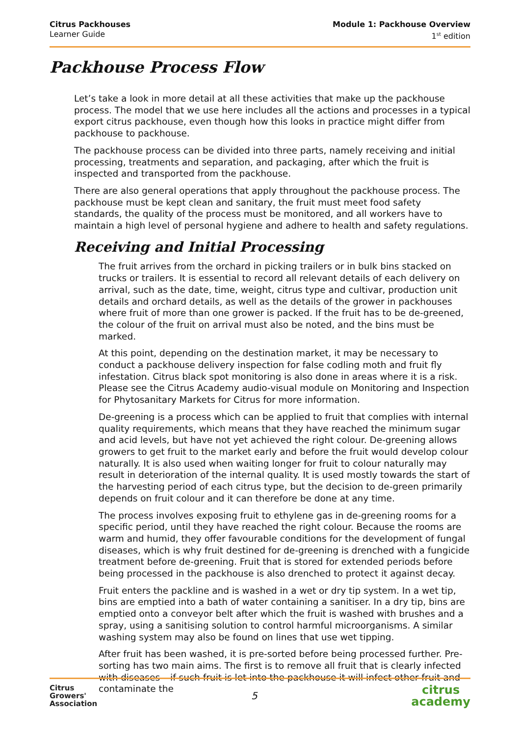Citrus Packhouses
Learner Guide
Module 1: Packhouse Overview
1<sup>st</sup> edition
Packhouse Process Flow
Let’s take a look in more detail at all these activities that make up the packhouse process. The model that we use here includes all the actions and processes in a typical export citrus packhouse, even though how this looks in practice might differ from packhouse to packhouse.
The packhouse process can be divided into three parts, namely receiving and initial processing, treatments and separation, and packaging, after which the fruit is inspected and transported from the packhouse.
There are also general operations that apply throughout the packhouse process. The packhouse must be kept clean and sanitary, the fruit must meet food safety standards, the quality of the process must be monitored, and all workers have to maintain a high level of personal hygiene and adhere to health and safety regulations.
Receiving and Initial Processing
The fruit arrives from the orchard in picking trailers or in bulk bins stacked on trucks or trailers. It is essential to record all relevant details of each delivery on arrival, such as the date, time, weight, citrus type and cultivar, production unit details and orchard details, as well as the details of the grower in packhouses where fruit of more than one grower is packed. If the fruit has to be de-greened, the colour of the fruit on arrival must also be noted, and the bins must be marked.
At this point, depending on the destination market, it may be necessary to conduct a packhouse delivery inspection for false codling moth and fruit fly infestation. Citrus black spot monitoring is also done in areas where it is a risk. Please see the Citrus Academy audio-visual module on Monitoring and Inspection for Phytosanitary Markets for Citrus for more information.
De-greening is a process which can be applied to fruit that complies with internal quality requirements, which means that they have reached the minimum sugar and acid levels, but have not yet achieved the right colour. De-greening allows growers to get fruit to the market early and before the fruit would develop colour naturally. It is also used when waiting longer for fruit to colour naturally may result in deterioration of the internal quality. It is used mostly towards the start of the harvesting period of each citrus type, but the decision to de-green primarily depends on fruit colour and it can therefore be done at any time.
The process involves exposing fruit to ethylene gas in de-greening rooms for a specific period, until they have reached the right colour. Because the rooms are warm and humid, they offer favourable conditions for the development of fungal diseases, which is why fruit destined for de-greening is drenched with a fungicide treatment before de-greening. Fruit that is stored for extended periods before being processed in the packhouse is also drenched to protect it against decay.
Fruit enters the packline and is washed in a wet or dry tip system. In a wet tip, bins are emptied into a bath of water containing a sanitiser. In a dry tip, bins are emptied onto a conveyor belt after which the fruit is washed with brushes and a spray, using a sanitising solution to control harmful microorganisms. A similar washing system may also be found on lines that use wet tipping.
After fruit has been washed, it is pre-sorted before being processed further. Pre-sorting has two main aims. The first is to remove all fruit that is clearly infected with diseases – if such fruit is let into the packhouse it will infect other fruit and contaminate the
Citrus
Growers'
Association
5
citrus
academy